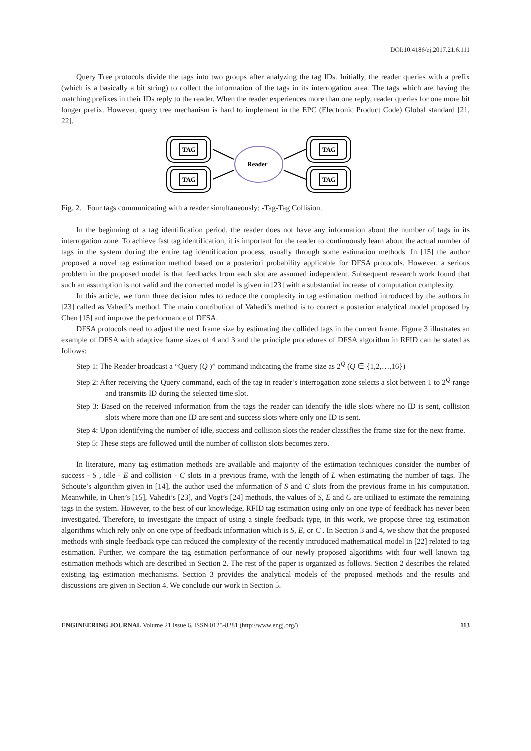DOI:10.4186/ej.2017.21.6.111
Query Tree protocols divide the tags into two groups after analyzing the tag IDs. Initially, the reader queries with a prefix (which is a basically a bit string) to collect the information of the tags in its interrogation area. The tags which are having the matching prefixes in their IDs reply to the reader. When the reader experiences more than one reply, reader queries for one more bit longer prefix. However, query tree mechanism is hard to implement in the EPC (Electronic Product Code) Global standard [21, 22].
TAG
TAG
TAG
TAG
Reader
Fig. 2. Four tags communicating with a reader simultaneously: -Tag-Tag Collision.
In the beginning of a tag identification period, the reader does not have any information about the number of tags in its interrogation zone. To achieve fast tag identification, it is important for the reader to continuously learn about the actual number of tags in the system during the entire tag identification process, usually through some estimation methods. In [15] the author proposed a novel tag estimation method based on a posteriori probability applicable for DFSA protocols. However, a serious problem in the proposed model is that feedbacks from each slot are assumed independent. Subsequent research work found that such an assumption is not valid and the corrected model is given in [23] with a substantial increase of computation complexity.
In this article, we form three decision rules to reduce the complexity in tag estimation method introduced by the authors in [23] called as Vahedi’s method. The main contribution of Vahedi’s method is to correct a posterior analytical model proposed by Chen [15] and improve the performance of DFSA.
DFSA protocols need to adjust the next frame size by estimating the collided tags in the current frame. Figure 3 illustrates an example of DFSA with adaptive frame sizes of 4 and 3 and the principle procedures of DFSA algorithm in RFID can be stated as follows:
Step 1: The Reader broadcast a “Query (Q )” command indicating the frame size as 2<sup>Q</sup> (Q ∈ {1,2,…,16})
Step 2: After receiving the Query command, each of the tag in reader’s interrogation zone selects a slot between 1 to 2<sup>Q</sup> range and transmits ID during the selected time slot.
Step 3: Based on the received information from the tags the reader can identify the idle slots where no ID is sent, collision slots where more than one ID are sent and success slots where only one ID is sent.
Step 4: Upon identifying the number of idle, success and collision slots the reader classifies the frame size for the next frame.
Step 5: These steps are followed until the number of collision slots becomes zero.
In literature, many tag estimation methods are available and majority of the estimation techniques consider the number of success - S , idle - E and collision - C slots in a previous frame, with the length of L when estimating the number of tags. The Schoute’s algorithm given in [14], the author used the information of S and C slots from the previous frame in his computation. Meanwhile, in Chen’s [15], Vahedi’s [23], and Vogt’s [24] methods, the values of S, E and C are utilized to estimate the remaining tags in the system. However, to the best of our knowledge, RFID tag estimation using only on one type of feedback has never been investigated. Therefore, to investigate the impact of using a single feedback type, in this work, we propose three tag estimation algorithms which rely only on one type of feedback information which is S, E, or C . In Section 3 and 4, we show that the proposed methods with single feedback type can reduced the complexity of the recently introduced mathematical model in [22] related to tag estimation. Further, we compare the tag estimation performance of our newly proposed algorithms with four well known tag estimation methods which are described in Section 2. The rest of the paper is organized as follows. Section 2 describes the related existing tag estimation mechanisms. Section 3 provides the analytical models of the proposed methods and the results and discussions are given in Section 4. We conclude our work in Section 5.
ENGINEERING JOURNAL Volume 21 Issue 6, ISSN 0125-8281 (http://www.engj.org/) 113